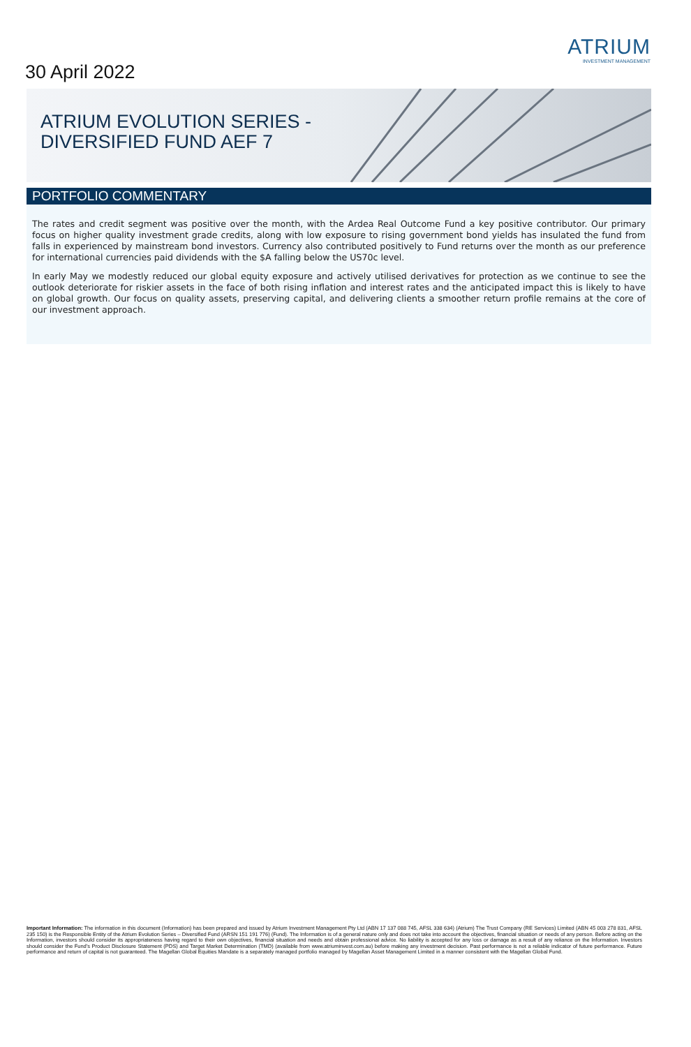30 April 2022
ATRIUM
INVESTMENT MANAGEMENT
ATRIUM EVOLUTION SERIES -
DIVERSIFIED FUND AEF 7
PORTFOLIO COMMENTARY
The rates and credit segment was positive over the month, with the Ardea Real Outcome Fund a key positive contributor. Our primary focus on higher quality investment grade credits, along with low exposure to rising government bond yields has insulated the fund from falls in experienced by mainstream bond investors. Currency also contributed positively to Fund returns over the month as our preference for international currencies paid dividends with the $A falling below the US70c level.
In early May we modestly reduced our global equity exposure and actively utilised derivatives for protection as we continue to see the outlook deteriorate for riskier assets in the face of both rising inflation and interest rates and the anticipated impact this is likely to have on global growth. Our focus on quality assets, preserving capital, and delivering clients a smoother return profile remains at the core of our investment approach.
Important Information: The information in this document (Information) has been prepared and issued by Atrium Investment Management Pty Ltd (ABN 17 137 088 745, AFSL 338 634) (Atrium) The Trust Company (RE Services) Limited (ABN 45 003 278 831, AFSL 235 150) is the Responsible Entity of the Atrium Evolution Series – Diversified Fund (ARSN 151 191 776) (Fund). The Information is of a general nature only and does not take into account the objectives, financial situation or needs of any person. Before acting on the Information, investors should consider its appropriateness having regard to their own objectives, financial situation and needs and obtain professional advice. No liability is accepted for any loss or damage as a result of any reliance on the Information. Investors should consider the Fund's Product Disclosure Statement (PDS) and Target Market Determination (TMD) (available from www.atriuminvest.com.au) before making any investment decision. Past performance is not a reliable indicator of future performance. Future performance and return of capital is not guaranteed. The Magellan Global Equities Mandate is a separately managed portfolio managed by Magellan Asset Management Limited in a manner consistent with the Magellan Global Fund.